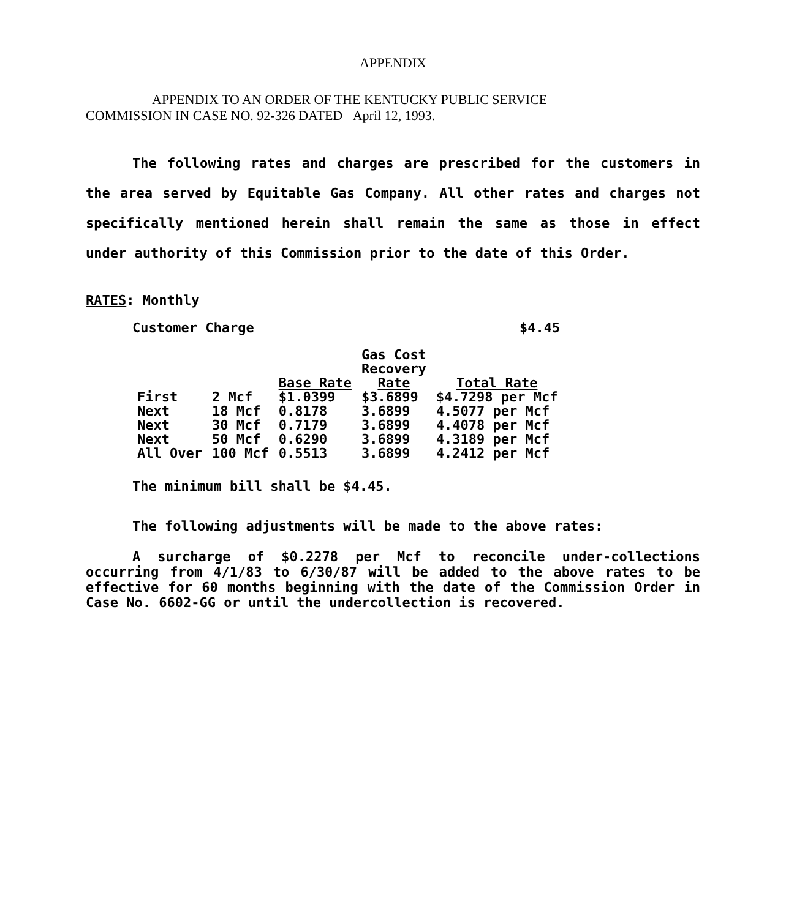APPENDIX
APPENDIX TO AN ORDER OF THE KENTUCKY PUBLIC SERVICE
COMMISSION IN CASE NO. 92-326 DATED April 12, 1993.
The following rates and charges are prescribed for the customers in the area served by Equitable Gas Company. All other rates and charges not specifically mentioned herein shall remain the same as those in effect under authority of this Commission prior to the date of this Order.
RATES: Monthly
Customer Charge $4.45
| | | Base Rate | Gas Cost Recovery Rate | Total Rate |
| --- | --- | --- | --- | --- |
| First | 2 Mcf | $1.0399 | $3.6899 | $4.7298 per Mcf |
| Next | 18 Mcf | 0.8178 | 3.6899 | 4.5077 per Mcf |
| Next | 30 Mcf | 0.7179 | 3.6899 | 4.4078 per Mcf |
| Next | 50 Mcf | 0.6290 | 3.6899 | 4.3189 per Mcf |
| All Over | 100 Mcf | 0.5513 | 3.6899 | 4.2412 per Mcf |
The minimum bill shall be $4.45.
The following adjustments will be made to the above rates:
A surcharge of $0.2278 per Mcf to reconcile under-collections occurring from 4/1/83 to 6/30/87 will be added to the above rates to be effective for 60 months beginning with the date of the Commission Order in Case No. 6602-GG or until the undercollection is recovered.